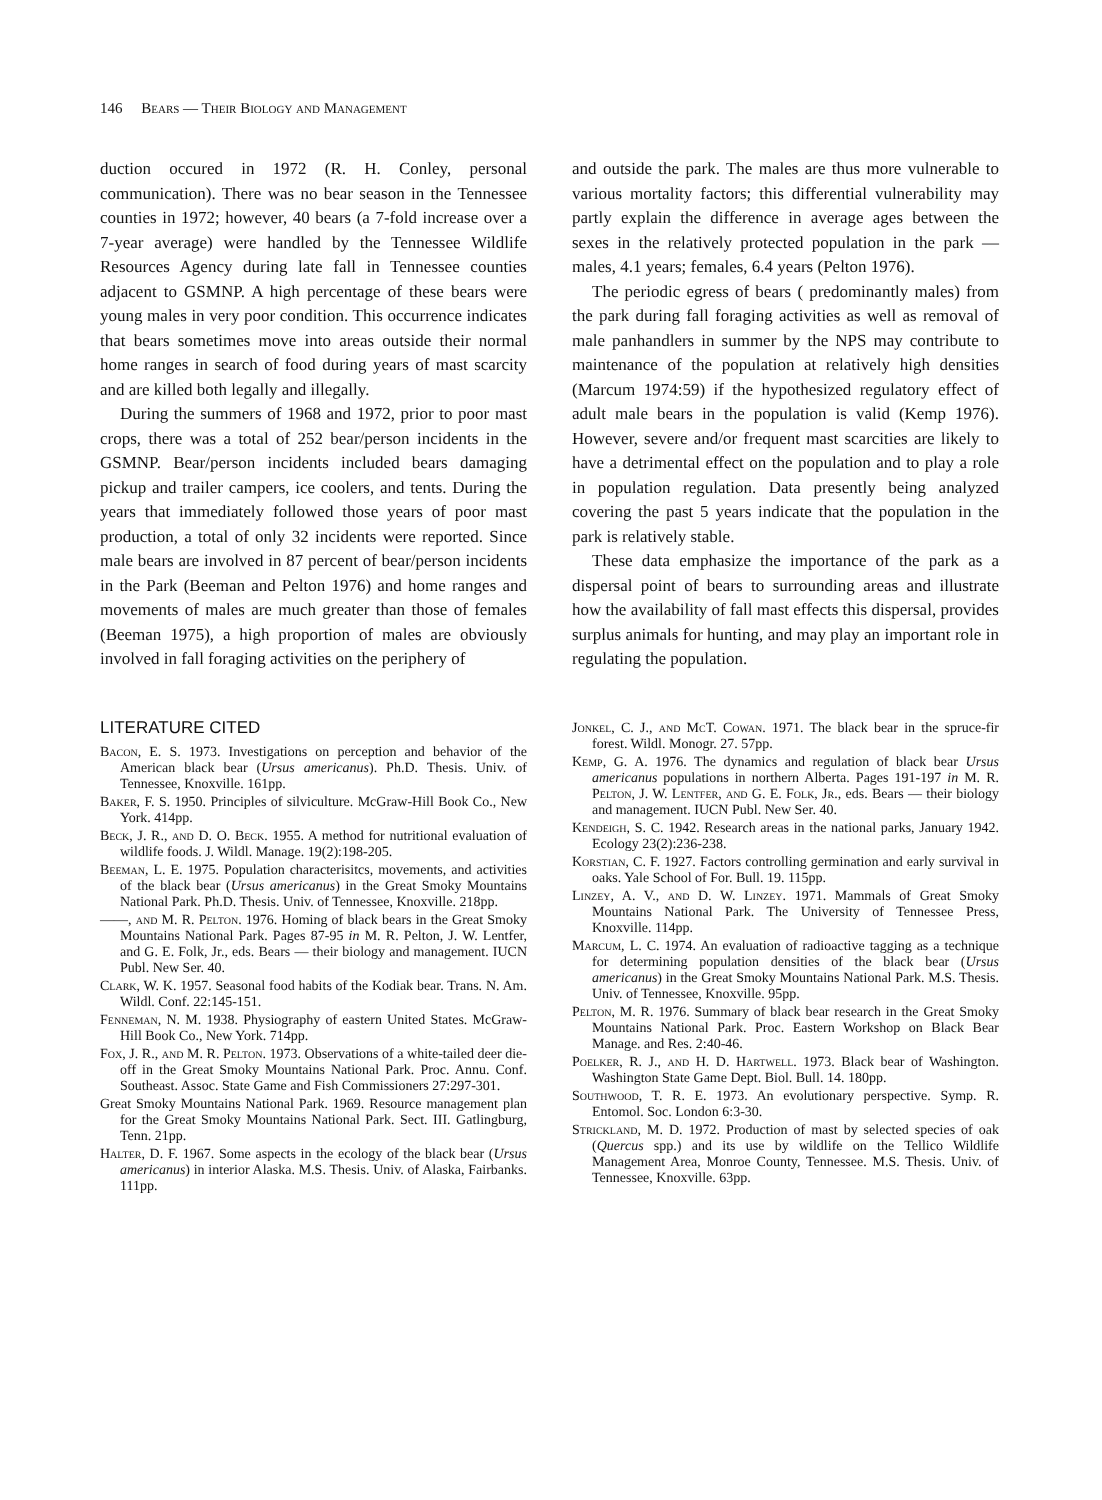146 Bears — Their Biology and Management
duction occured in 1972 (R. H. Conley, personal communication). There was no bear season in the Tennessee counties in 1972; however, 40 bears (a 7-fold increase over a 7-year average) were handled by the Tennessee Wildlife Resources Agency during late fall in Tennessee counties adjacent to GSMNP. A high percentage of these bears were young males in very poor condition. This occurrence indicates that bears sometimes move into areas outside their normal home ranges in search of food during years of mast scarcity and are killed both legally and illegally.
During the summers of 1968 and 1972, prior to poor mast crops, there was a total of 252 bear/person incidents in the GSMNP. Bear/person incidents included bears damaging pickup and trailer campers, ice coolers, and tents. During the years that immediately followed those years of poor mast production, a total of only 32 incidents were reported. Since male bears are involved in 87 percent of bear/person incidents in the Park (Beeman and Pelton 1976) and home ranges and movements of males are much greater than those of females (Beeman 1975), a high proportion of males are obviously involved in fall foraging activities on the periphery of
and outside the park. The males are thus more vulnerable to various mortality factors; this differential vulnerability may partly explain the difference in average ages between the sexes in the relatively protected population in the park — males, 4.1 years; females, 6.4 years (Pelton 1976).
The periodic egress of bears ( predominantly males) from the park during fall foraging activities as well as removal of male panhandlers in summer by the NPS may contribute to maintenance of the population at relatively high densities (Marcum 1974:59) if the hypothesized regulatory effect of adult male bears in the population is valid (Kemp 1976). However, severe and/or frequent mast scarcities are likely to have a detrimental effect on the population and to play a role in population regulation. Data presently being analyzed covering the past 5 years indicate that the population in the park is relatively stable.
These data emphasize the importance of the park as a dispersal point of bears to surrounding areas and illustrate how the availability of fall mast effects this dispersal, provides surplus animals for hunting, and may play an important role in regulating the population.
LITERATURE CITED
Bacon, E. S. 1973. Investigations on perception and behavior of the American black bear (Ursus americanus). Ph.D. Thesis. Univ. of Tennessee, Knoxville. 161pp.
Baker, F. S. 1950. Principles of silviculture. McGraw-Hill Book Co., New York. 414pp.
Beck, J. R., and D. O. Beck. 1955. A method for nutritional evaluation of wildlife foods. J. Wildl. Manage. 19(2):198-205.
Beeman, L. E. 1975. Population characterisitcs, movements, and activities of the black bear (Ursus americanus) in the Great Smoky Mountains National Park. Ph.D. Thesis. Univ. of Tennessee, Knoxville. 218pp.
——, and M. R. Pelton. 1976. Homing of black bears in the Great Smoky Mountains National Park. Pages 87-95 in M. R. Pelton, J. W. Lentfer, and G. E. Folk, Jr., eds. Bears — their biology and management. IUCN Publ. New Ser. 40.
Clark, W. K. 1957. Seasonal food habits of the Kodiak bear. Trans. N. Am. Wildl. Conf. 22:145-151.
Fenneman, N. M. 1938. Physiography of eastern United States. McGraw-Hill Book Co., New York. 714pp.
Fox, J. R., and M. R. Pelton. 1973. Observations of a white-tailed deer die-off in the Great Smoky Mountains National Park. Proc. Annu. Conf. Southeast. Assoc. State Game and Fish Commissioners 27:297-301.
Great Smoky Mountains National Park. 1969. Resource management plan for the Great Smoky Mountains National Park. Sect. III. Gatlingburg, Tenn. 21pp.
Halter, D. F. 1967. Some aspects in the ecology of the black bear (Ursus americanus) in interior Alaska. M.S. Thesis. Univ. of Alaska, Fairbanks. 111pp.
Jonkel, C. J., and McT. Cowan. 1971. The black bear in the spruce-fir forest. Wildl. Monogr. 27. 57pp.
Kemp, G. A. 1976. The dynamics and regulation of black bear Ursus americanus populations in northern Alberta. Pages 191-197 in M. R. Pelton, J. W. Lentfer, and G. E. Folk, Jr., eds. Bears — their biology and management. IUCN Publ. New Ser. 40.
Kendeigh, S. C. 1942. Research areas in the national parks, January 1942. Ecology 23(2):236-238.
Korstian, C. F. 1927. Factors controlling germination and early survival in oaks. Yale School of For. Bull. 19. 115pp.
Linzey, A. V., and D. W. Linzey. 1971. Mammals of Great Smoky Mountains National Park. The University of Tennessee Press, Knoxville. 114pp.
Marcum, L. C. 1974. An evaluation of radioactive tagging as a technique for determining population densities of the black bear (Ursus americanus) in the Great Smoky Mountains National Park. M.S. Thesis. Univ. of Tennessee, Knoxville. 95pp.
Pelton, M. R. 1976. Summary of black bear research in the Great Smoky Mountains National Park. Proc. Eastern Workshop on Black Bear Manage. and Res. 2:40-46.
Poelker, R. J., and H. D. Hartwell. 1973. Black bear of Washington. Washington State Game Dept. Biol. Bull. 14. 180pp.
Southwood, T. R. E. 1973. An evolutionary perspective. Symp. R. Entomol. Soc. London 6:3-30.
Strickland, M. D. 1972. Production of mast by selected species of oak (Quercus spp.) and its use by wildlife on the Tellico Wildlife Management Area, Monroe County, Tennessee. M.S. Thesis. Univ. of Tennessee, Knoxville. 63pp.